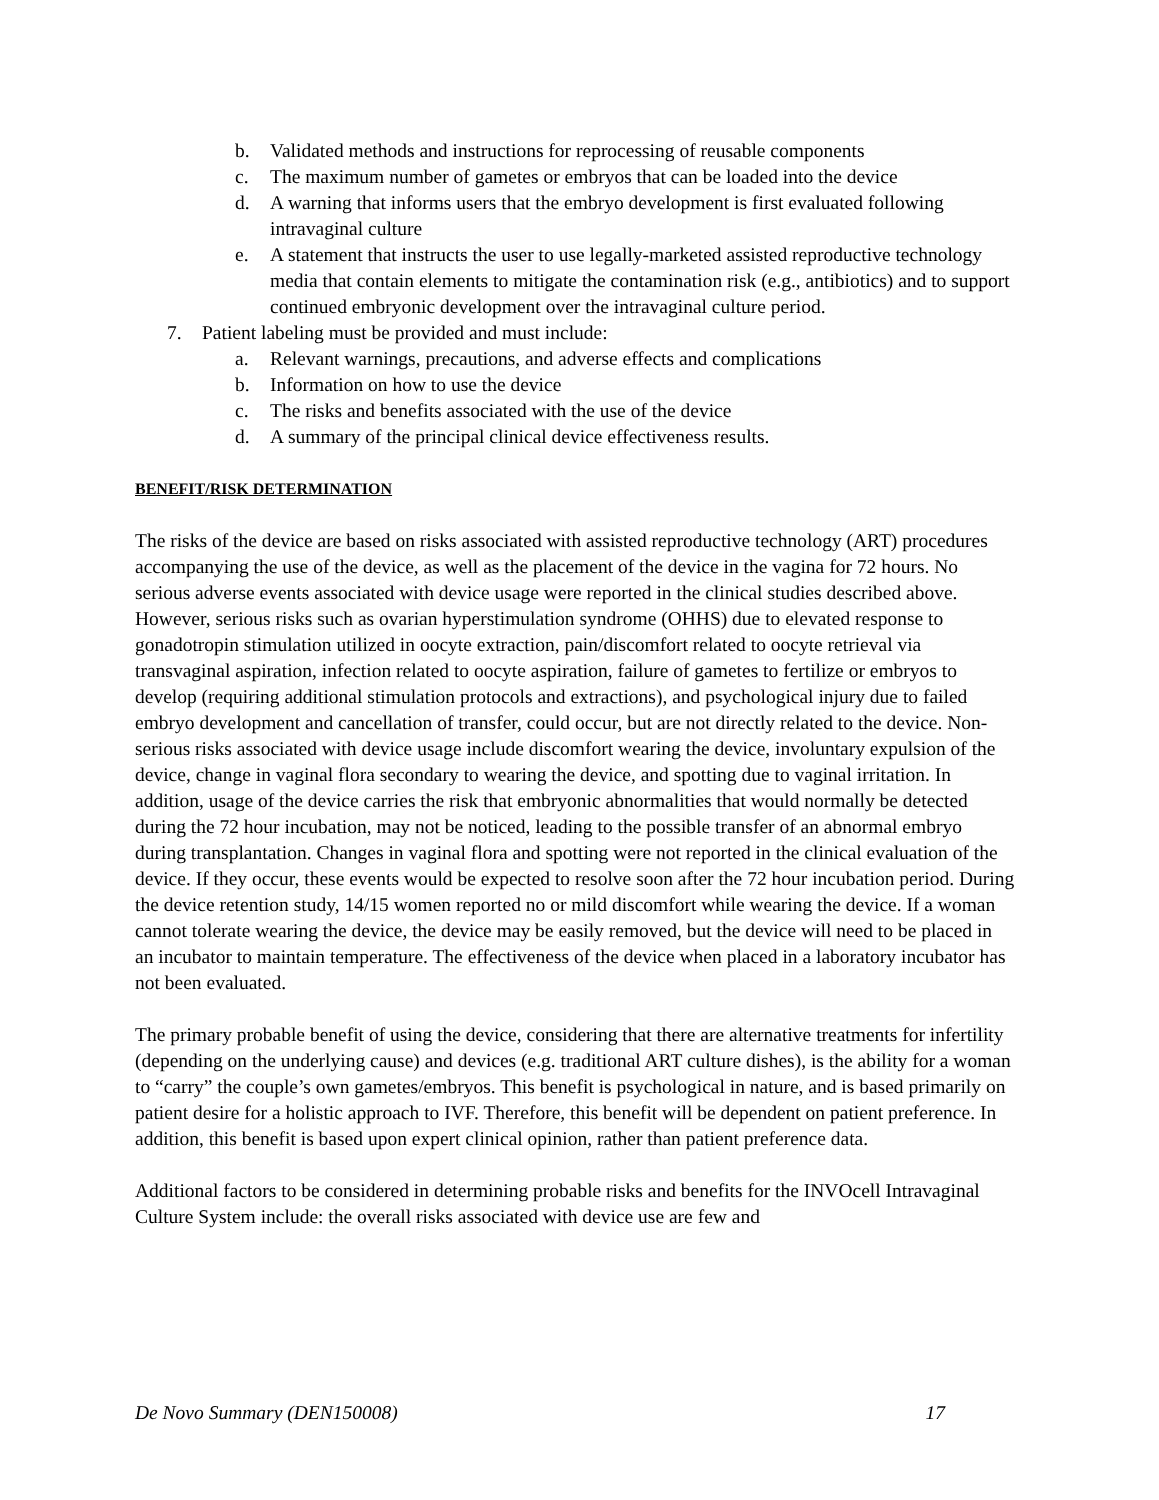b. Validated methods and instructions for reprocessing of reusable components
c. The maximum number of gametes or embryos that can be loaded into the device
d. A warning that informs users that the embryo development is first evaluated following intravaginal culture
e. A statement that instructs the user to use legally-marketed assisted reproductive technology media that contain elements to mitigate the contamination risk (e.g., antibiotics) and to support continued embryonic development over the intravaginal culture period.
7. Patient labeling must be provided and must include:
a. Relevant warnings, precautions, and adverse effects and complications
b. Information on how to use the device
c. The risks and benefits associated with the use of the device
d. A summary of the principal clinical device effectiveness results.
BENEFIT/RISK DETERMINATION
The risks of the device are based on risks associated with assisted reproductive technology (ART) procedures accompanying the use of the device, as well as the placement of the device in the vagina for 72 hours. No serious adverse events associated with device usage were reported in the clinical studies described above. However, serious risks such as ovarian hyperstimulation syndrome (OHHS) due to elevated response to gonadotropin stimulation utilized in oocyte extraction, pain/discomfort related to oocyte retrieval via transvaginal aspiration, infection related to oocyte aspiration, failure of gametes to fertilize or embryos to develop (requiring additional stimulation protocols and extractions), and psychological injury due to failed embryo development and cancellation of transfer, could occur, but are not directly related to the device. Non-serious risks associated with device usage include discomfort wearing the device, involuntary expulsion of the device, change in vaginal flora secondary to wearing the device, and spotting due to vaginal irritation. In addition, usage of the device carries the risk that embryonic abnormalities that would normally be detected during the 72 hour incubation, may not be noticed, leading to the possible transfer of an abnormal embryo during transplantation. Changes in vaginal flora and spotting were not reported in the clinical evaluation of the device. If they occur, these events would be expected to resolve soon after the 72 hour incubation period. During the device retention study, 14/15 women reported no or mild discomfort while wearing the device. If a woman cannot tolerate wearing the device, the device may be easily removed, but the device will need to be placed in an incubator to maintain temperature. The effectiveness of the device when placed in a laboratory incubator has not been evaluated.
The primary probable benefit of using the device, considering that there are alternative treatments for infertility (depending on the underlying cause) and devices (e.g. traditional ART culture dishes), is the ability for a woman to “carry” the couple’s own gametes/embryos. This benefit is psychological in nature, and is based primarily on patient desire for a holistic approach to IVF. Therefore, this benefit will be dependent on patient preference. In addition, this benefit is based upon expert clinical opinion, rather than patient preference data.
Additional factors to be considered in determining probable risks and benefits for the INVOcell Intravaginal Culture System include: the overall risks associated with device use are few and
De Novo Summary (DEN150008) 17